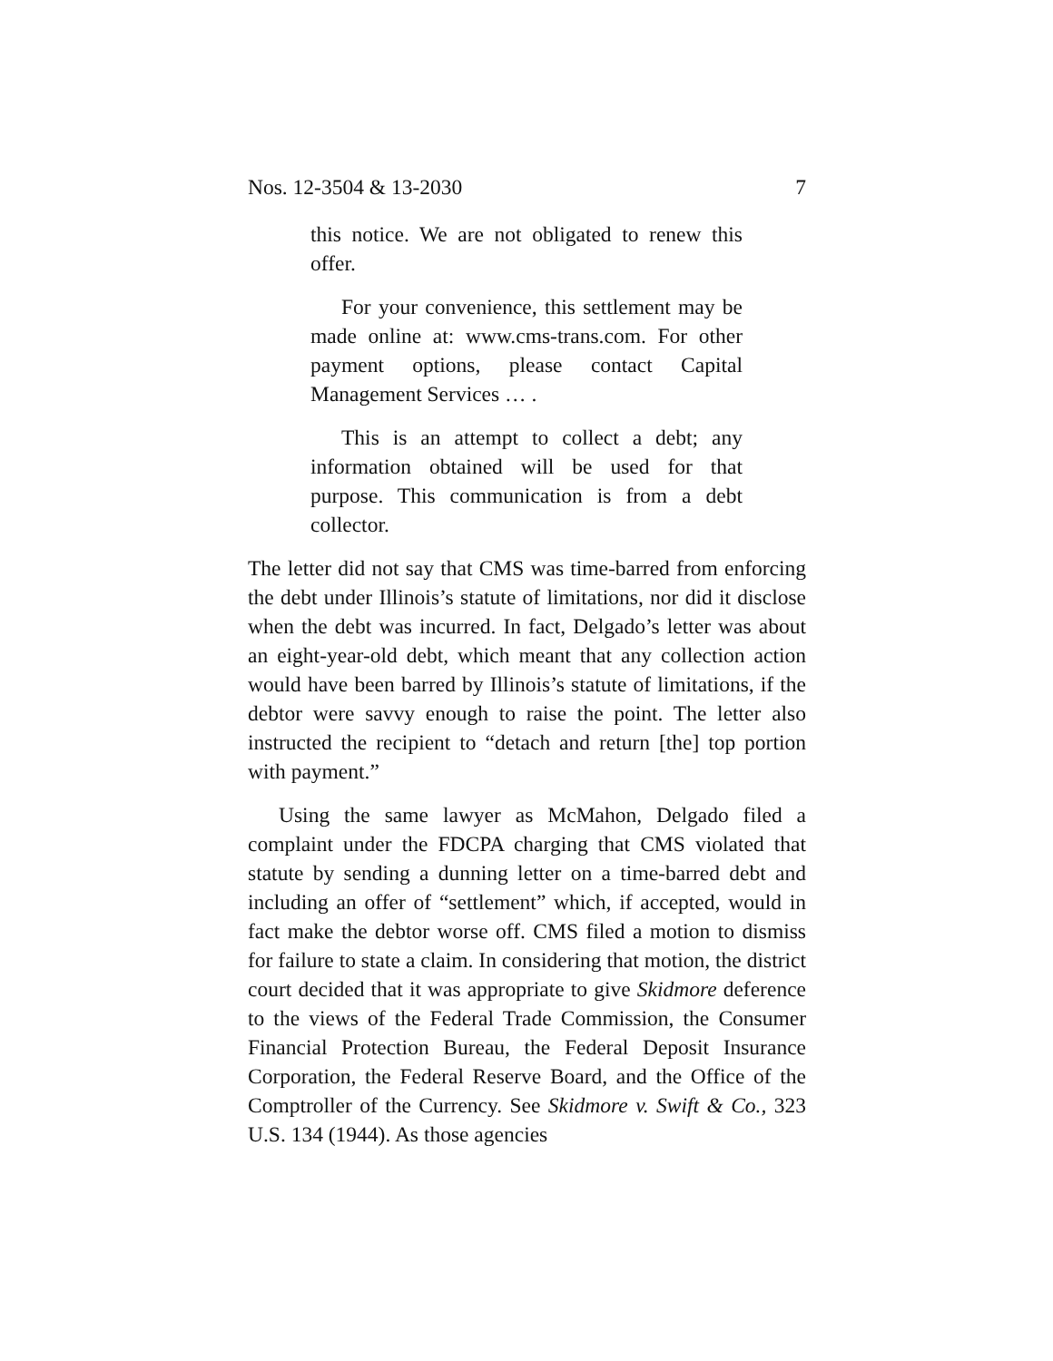Nos. 12-3504 & 13-2030 7
this notice. We are not obligated to renew this offer.
For your convenience, this settlement may be made online at: www.cms-trans.com. For other payment options, please contact Capital Management Services … .
This is an attempt to collect a debt; any information obtained will be used for that purpose. This communication is from a debt collector.
The letter did not say that CMS was time-barred from enforcing the debt under Illinois’s statute of limitations, nor did it disclose when the debt was incurred. In fact, Delgado’s letter was about an eight-year-old debt, which meant that any collection action would have been barred by Illinois’s statute of limitations, if the debtor were savvy enough to raise the point. The letter also instructed the recipient to “detach and return [the] top portion with payment.”
Using the same lawyer as McMahon, Delgado filed a complaint under the FDCPA charging that CMS violated that statute by sending a dunning letter on a time-barred debt and including an offer of “settlement” which, if accepted, would in fact make the debtor worse off. CMS filed a motion to dismiss for failure to state a claim. In considering that motion, the district court decided that it was appropriate to give Skidmore deference to the views of the Federal Trade Commission, the Consumer Financial Protection Bureau, the Federal Deposit Insurance Corporation, the Federal Reserve Board, and the Office of the Comptroller of the Currency. See Skidmore v. Swift & Co., 323 U.S. 134 (1944). As those agencies